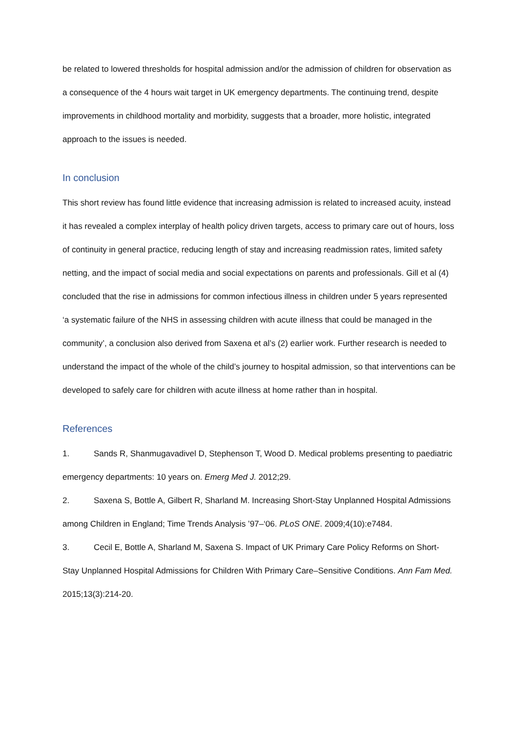be related to lowered thresholds for hospital admission and/or the admission of children for observation as a consequence of the 4 hours wait target in UK emergency departments. The continuing trend, despite improvements in childhood mortality and morbidity, suggests that a broader, more holistic, integrated approach to the issues is needed.
In conclusion
This short review has found little evidence that increasing admission is related to increased acuity, instead it has revealed a complex interplay of health policy driven targets, access to primary care out of hours, loss of continuity in general practice, reducing length of stay and increasing readmission rates, limited safety netting, and the impact of social media and social expectations on parents and professionals. Gill et al (4) concluded that the rise in admissions for common infectious illness in children under 5 years represented ‘a systematic failure of the NHS in assessing children with acute illness that could be managed in the community’, a conclusion also derived from Saxena et al’s (2) earlier work. Further research is needed to understand the impact of the whole of the child’s journey to hospital admission, so that interventions can be developed to safely care for children with acute illness at home rather than in hospital.
References
1. Sands R, Shanmugavadivel D, Stephenson T, Wood D. Medical problems presenting to paediatric emergency departments: 10 years on. Emerg Med J. 2012;29.
2. Saxena S, Bottle A, Gilbert R, Sharland M. Increasing Short-Stay Unplanned Hospital Admissions among Children in England; Time Trends Analysis ’97–‘06. PLoS ONE. 2009;4(10):e7484.
3. Cecil E, Bottle A, Sharland M, Saxena S. Impact of UK Primary Care Policy Reforms on Short-Stay Unplanned Hospital Admissions for Children With Primary Care–Sensitive Conditions. Ann Fam Med. 2015;13(3):214-20.